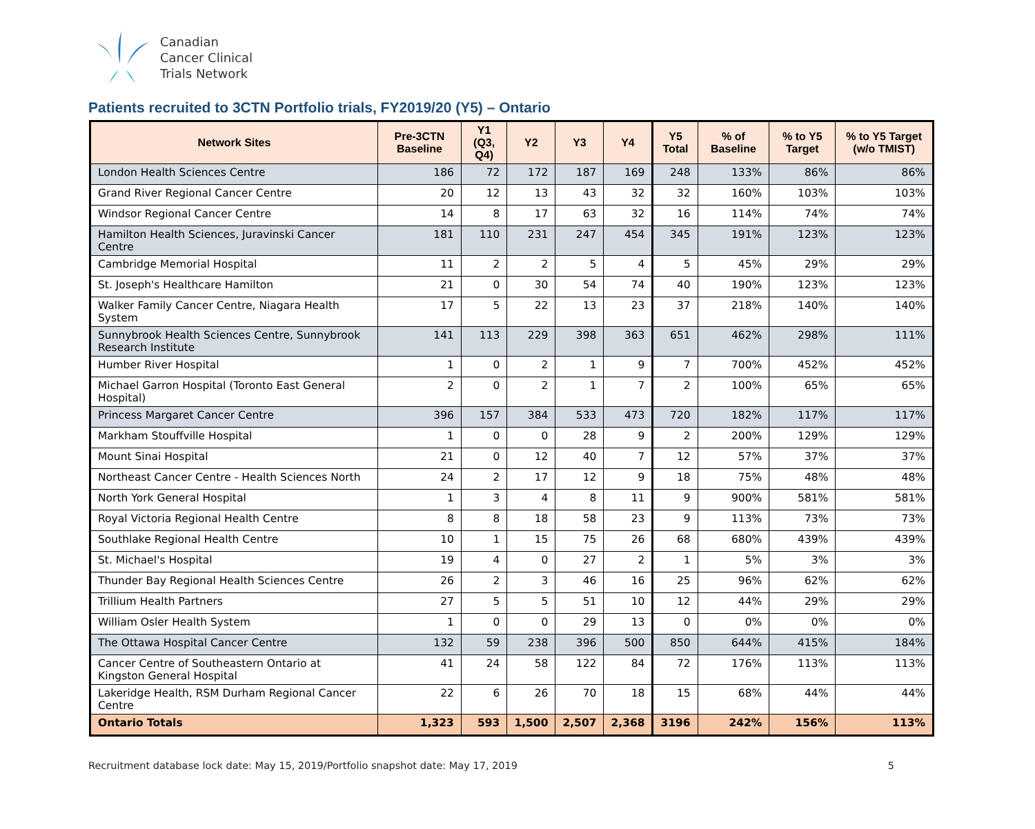Canadian
Cancer Clinical
Trials Network
Patients recruited to 3CTN Portfolio trials, FY2019/20 (Y5) – Ontario
| Network Sites | Pre-3CTN Baseline | Y1 (Q3, Q4) | Y2 | Y3 | Y4 | Y5 Total | % of Baseline | % to Y5 Target | % to Y5 Target (w/o TMIST) |
| --- | --- | --- | --- | --- | --- | --- | --- | --- | --- |
| London Health Sciences Centre | 186 | 72 | 172 | 187 | 169 | 248 | 133% | 86% | 86% |
| Grand River Regional Cancer Centre | 20 | 12 | 13 | 43 | 32 | 32 | 160% | 103% | 103% |
| Windsor Regional Cancer Centre | 14 | 8 | 17 | 63 | 32 | 16 | 114% | 74% | 74% |
| Hamilton Health Sciences, Juravinski Cancer Centre | 181 | 110 | 231 | 247 | 454 | 345 | 191% | 123% | 123% |
| Cambridge Memorial Hospital | 11 | 2 | 2 | 5 | 4 | 5 | 45% | 29% | 29% |
| St. Joseph's Healthcare Hamilton | 21 | 0 | 30 | 54 | 74 | 40 | 190% | 123% | 123% |
| Walker Family Cancer Centre, Niagara Health System | 17 | 5 | 22 | 13 | 23 | 37 | 218% | 140% | 140% |
| Sunnybrook Health Sciences Centre, Sunnybrook Research Institute | 141 | 113 | 229 | 398 | 363 | 651 | 462% | 298% | 111% |
| Humber River Hospital | 1 | 0 | 2 | 1 | 9 | 7 | 700% | 452% | 452% |
| Michael Garron Hospital (Toronto East General Hospital) | 2 | 0 | 2 | 1 | 7 | 2 | 100% | 65% | 65% |
| Princess Margaret Cancer Centre | 396 | 157 | 384 | 533 | 473 | 720 | 182% | 117% | 117% |
| Markham Stouffville Hospital | 1 | 0 | 0 | 28 | 9 | 2 | 200% | 129% | 129% |
| Mount Sinai Hospital | 21 | 0 | 12 | 40 | 7 | 12 | 57% | 37% | 37% |
| Northeast Cancer Centre - Health Sciences North | 24 | 2 | 17 | 12 | 9 | 18 | 75% | 48% | 48% |
| North York General Hospital | 1 | 3 | 4 | 8 | 11 | 9 | 900% | 581% | 581% |
| Royal Victoria Regional Health Centre | 8 | 8 | 18 | 58 | 23 | 9 | 113% | 73% | 73% |
| Southlake Regional Health Centre | 10 | 1 | 15 | 75 | 26 | 68 | 680% | 439% | 439% |
| St. Michael's Hospital | 19 | 4 | 0 | 27 | 2 | 1 | 5% | 3% | 3% |
| Thunder Bay Regional Health Sciences Centre | 26 | 2 | 3 | 46 | 16 | 25 | 96% | 62% | 62% |
| Trillium Health Partners | 27 | 5 | 5 | 51 | 10 | 12 | 44% | 29% | 29% |
| William Osler Health System | 1 | 0 | 0 | 29 | 13 | 0 | 0% | 0% | 0% |
| The Ottawa Hospital Cancer Centre | 132 | 59 | 238 | 396 | 500 | 850 | 644% | 415% | 184% |
| Cancer Centre of Southeastern Ontario at Kingston General Hospital | 41 | 24 | 58 | 122 | 84 | 72 | 176% | 113% | 113% |
| Lakeridge Health, RSM Durham Regional Cancer Centre | 22 | 6 | 26 | 70 | 18 | 15 | 68% | 44% | 44% |
| Ontario Totals | 1,323 | 593 | 1,500 | 2,507 | 2,368 | 3196 | 242% | 156% | 113% |
Recruitment database lock date: May 15, 2019/Portfolio snapshot date: May 17, 2019 5